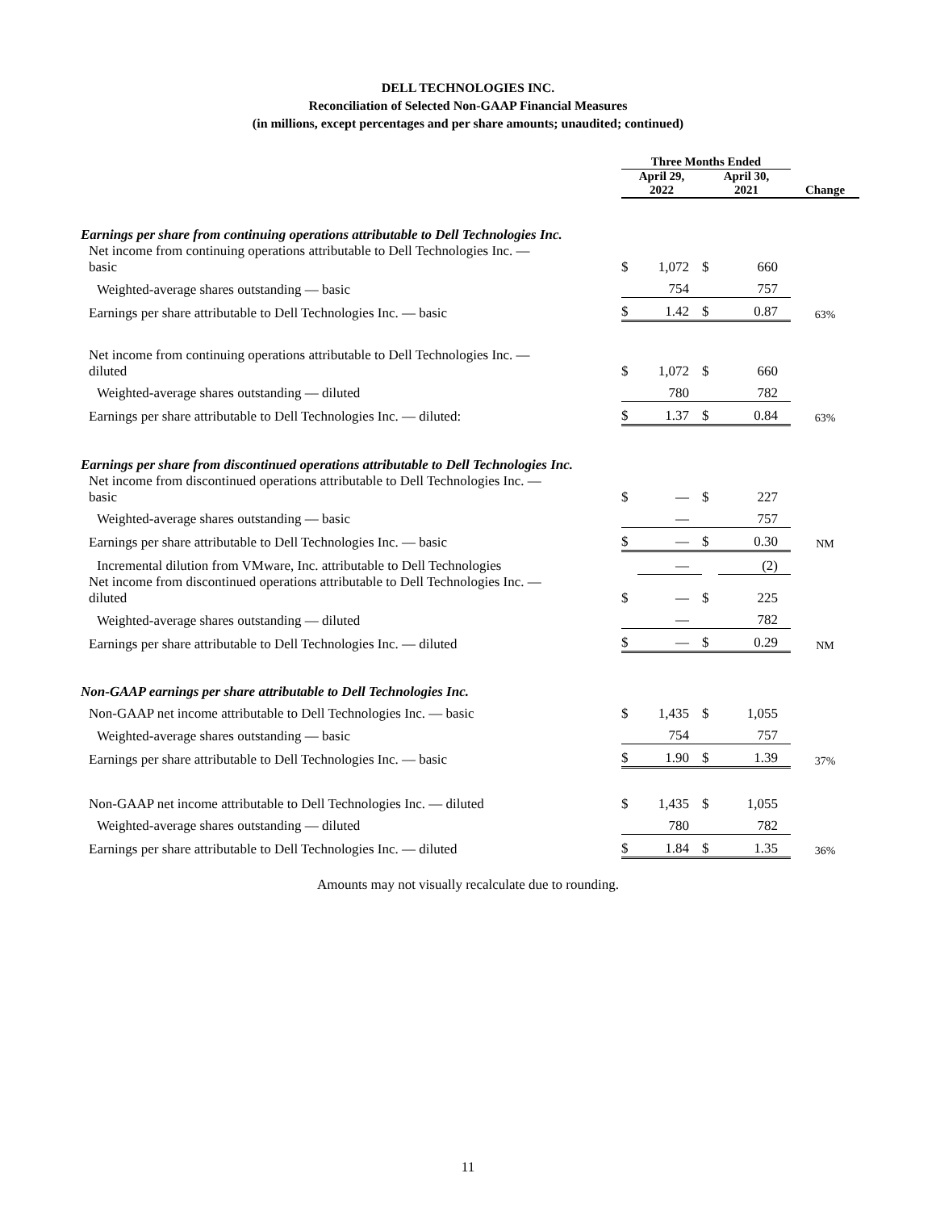DELL TECHNOLOGIES INC.
Reconciliation of Selected Non-GAAP Financial Measures
(in millions, except percentages and per share amounts; unaudited; continued)
| | Three Months Ended | | | | |
| --- | --- | --- | --- | --- | --- |
| | April 29, 2022 | | April 30, 2021 | | Change |
| Earnings per share from continuing operations attributable to Dell Technologies Inc. | | | | | |
| Net income from continuing operations attributable to Dell Technologies Inc. — basic | $ | 1,072 | $ | 660 | |
| Weighted-average shares outstanding — basic | | 754 | | 757 | |
| Earnings per share attributable to Dell Technologies Inc. — basic | $ | 1.42 | $ | 0.87 | 63% |
| Net income from continuing operations attributable to Dell Technologies Inc. — diluted | $ | 1,072 | $ | 660 | |
| Weighted-average shares outstanding — diluted | | 780 | | 782 | |
| Earnings per share attributable to Dell Technologies Inc. — diluted: | $ | 1.37 | $ | 0.84 | 63% |
| Earnings per share from discontinued operations attributable to Dell Technologies Inc. | | | | | |
| Net income from discontinued operations attributable to Dell Technologies Inc. — basic | $ | — | $ | 227 | |
| Weighted-average shares outstanding — basic | | — | | 757 | |
| Earnings per share attributable to Dell Technologies Inc. — basic | $ | — | $ | 0.30 | NM |
| Incremental dilution from VMware, Inc. attributable to Dell Technologies | | — | | (2) | |
| Net income from discontinued operations attributable to Dell Technologies Inc. — diluted | $ | — | $ | 225 | |
| Weighted-average shares outstanding — diluted | | — | | 782 | |
| Earnings per share attributable to Dell Technologies Inc. — diluted | $ | — | $ | 0.29 | NM |
| Non-GAAP earnings per share attributable to Dell Technologies Inc. | | | | | |
| Non-GAAP net income attributable to Dell Technologies Inc. — basic | $ | 1,435 | $ | 1,055 | |
| Weighted-average shares outstanding — basic | | 754 | | 757 | |
| Earnings per share attributable to Dell Technologies Inc. — basic | $ | 1.90 | $ | 1.39 | 37% |
| Non-GAAP net income attributable to Dell Technologies Inc. — diluted | $ | 1,435 | $ | 1,055 | |
| Weighted-average shares outstanding — diluted | | 780 | | 782 | |
| Earnings per share attributable to Dell Technologies Inc. — diluted | $ | 1.84 | $ | 1.35 | 36% |
Amounts may not visually recalculate due to rounding.
11